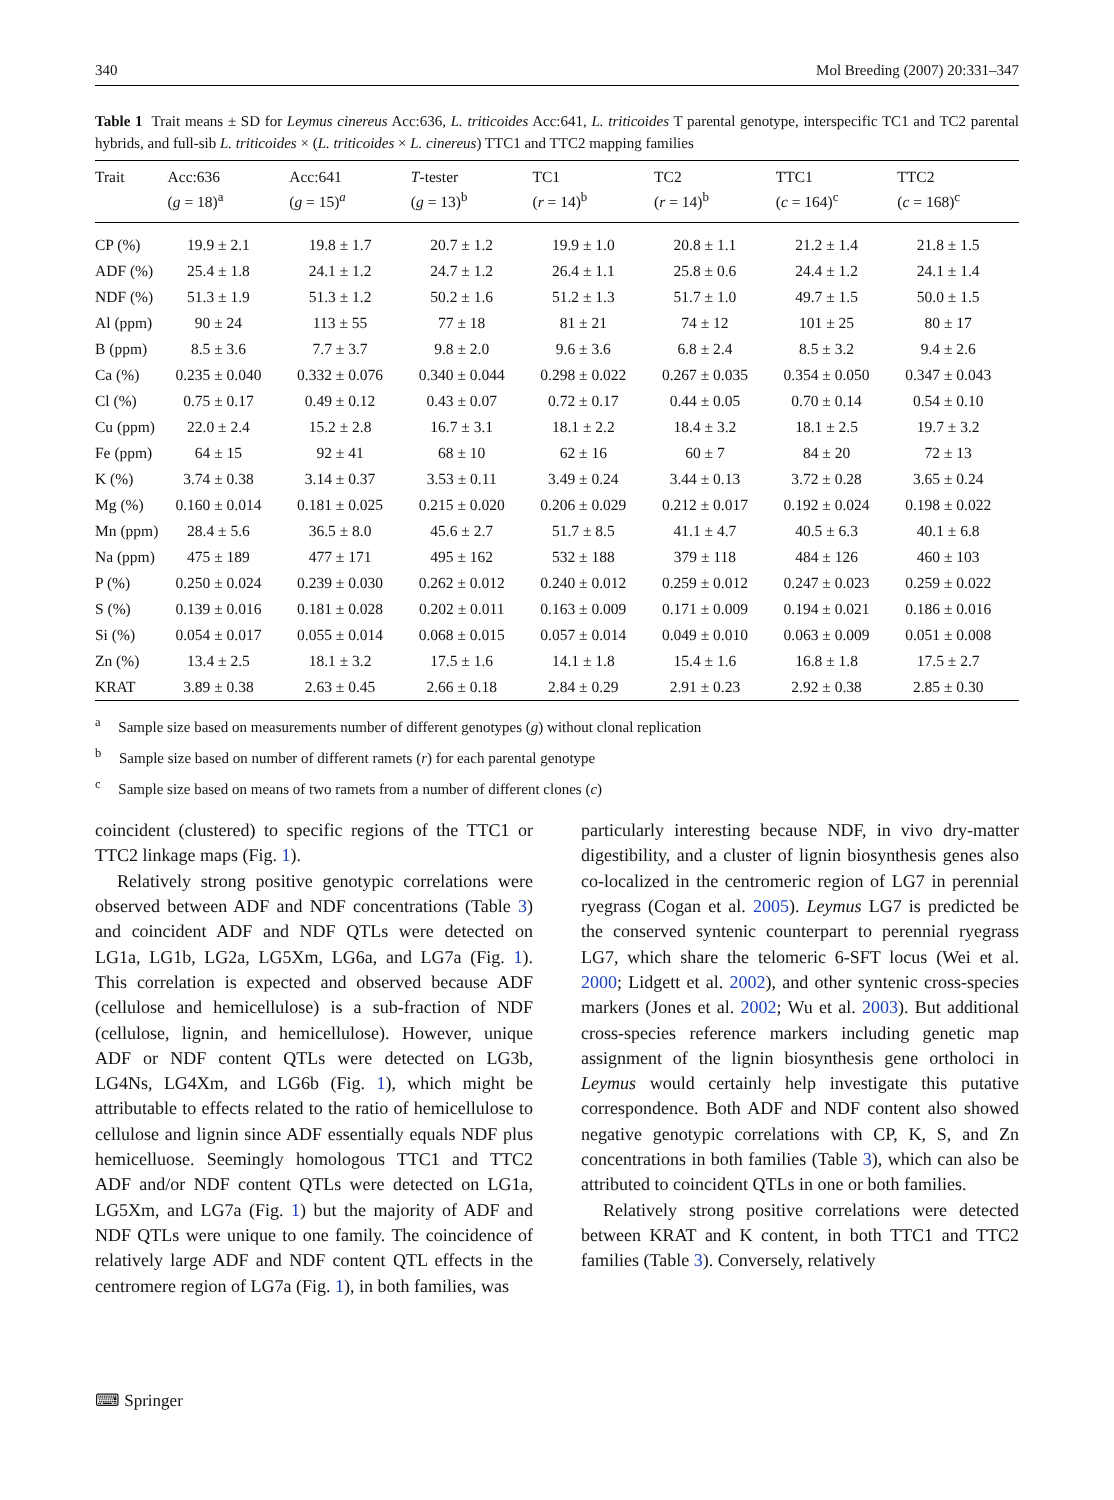340 Mol Breeding (2007) 20:331–347
Table 1 Trait means ± SD for Leymus cinereus Acc:636, L. triticoides Acc:641, L. triticoides T parental genotype, interspecific TC1 and TC2 parental hybrids, and full-sib L. triticoides × (L. triticoides × L. cinereus) TTC1 and TTC2 mapping families
| Trait | Acc:636 ( g = 18)<sup>a</sup> | Acc:641 ( g = 15)<sup>a</sup> | T -tester ( g = 13)<sup>b</sup> | TC1 ( r = 14)<sup>b</sup> | TC2 ( r = 14)<sup>b</sup> | TTC1 ( c = 164)<sup>c</sup> | TTC2 ( c = 168)<sup>c</sup> |
| --- | --- | --- | --- | --- | --- | --- | --- |
| CP (%) | 19.9 ± 2.1 | 19.8 ± 1.7 | 20.7 ± 1.2 | 19.9 ± 1.0 | 20.8 ± 1.1 | 21.2 ± 1.4 | 21.8 ± 1.5 |
| ADF (%) | 25.4 ± 1.8 | 24.1 ± 1.2 | 24.7 ± 1.2 | 26.4 ± 1.1 | 25.8 ± 0.6 | 24.4 ± 1.2 | 24.1 ± 1.4 |
| NDF (%) | 51.3 ± 1.9 | 51.3 ± 1.2 | 50.2 ± 1.6 | 51.2 ± 1.3 | 51.7 ± 1.0 | 49.7 ± 1.5 | 50.0 ± 1.5 |
| Al (ppm) | 90 ± 24 | 113 ± 55 | 77 ± 18 | 81 ± 21 | 74 ± 12 | 101 ± 25 | 80 ± 17 |
| B (ppm) | 8.5 ± 3.6 | 7.7 ± 3.7 | 9.8 ± 2.0 | 9.6 ± 3.6 | 6.8 ± 2.4 | 8.5 ± 3.2 | 9.4 ± 2.6 |
| Ca (%) | 0.235 ± 0.040 | 0.332 ± 0.076 | 0.340 ± 0.044 | 0.298 ± 0.022 | 0.267 ± 0.035 | 0.354 ± 0.050 | 0.347 ± 0.043 |
| Cl (%) | 0.75 ± 0.17 | 0.49 ± 0.12 | 0.43 ± 0.07 | 0.72 ± 0.17 | 0.44 ± 0.05 | 0.70 ± 0.14 | 0.54 ± 0.10 |
| Cu (ppm) | 22.0 ± 2.4 | 15.2 ± 2.8 | 16.7 ± 3.1 | 18.1 ± 2.2 | 18.4 ± 3.2 | 18.1 ± 2.5 | 19.7 ± 3.2 |
| Fe (ppm) | 64 ± 15 | 92 ± 41 | 68 ± 10 | 62 ± 16 | 60 ± 7 | 84 ± 20 | 72 ± 13 |
| K (%) | 3.74 ± 0.38 | 3.14 ± 0.37 | 3.53 ± 0.11 | 3.49 ± 0.24 | 3.44 ± 0.13 | 3.72 ± 0.28 | 3.65 ± 0.24 |
| Mg (%) | 0.160 ± 0.014 | 0.181 ± 0.025 | 0.215 ± 0.020 | 0.206 ± 0.029 | 0.212 ± 0.017 | 0.192 ± 0.024 | 0.198 ± 0.022 |
| Mn (ppm) | 28.4 ± 5.6 | 36.5 ± 8.0 | 45.6 ± 2.7 | 51.7 ± 8.5 | 41.1 ± 4.7 | 40.5 ± 6.3 | 40.1 ± 6.8 |
| Na (ppm) | 475 ± 189 | 477 ± 171 | 495 ± 162 | 532 ± 188 | 379 ± 118 | 484 ± 126 | 460 ± 103 |
| P (%) | 0.250 ± 0.024 | 0.239 ± 0.030 | 0.262 ± 0.012 | 0.240 ± 0.012 | 0.259 ± 0.012 | 0.247 ± 0.023 | 0.259 ± 0.022 |
| S (%) | 0.139 ± 0.016 | 0.181 ± 0.028 | 0.202 ± 0.011 | 0.163 ± 0.009 | 0.171 ± 0.009 | 0.194 ± 0.021 | 0.186 ± 0.016 |
| Si (%) | 0.054 ± 0.017 | 0.055 ± 0.014 | 0.068 ± 0.015 | 0.057 ± 0.014 | 0.049 ± 0.010 | 0.063 ± 0.009 | 0.051 ± 0.008 |
| Zn (%) | 13.4 ± 2.5 | 18.1 ± 3.2 | 17.5 ± 1.6 | 14.1 ± 1.8 | 15.4 ± 1.6 | 16.8 ± 1.8 | 17.5 ± 2.7 |
| KRAT | 3.89 ± 0.38 | 2.63 ± 0.45 | 2.66 ± 0.18 | 2.84 ± 0.29 | 2.91 ± 0.23 | 2.92 ± 0.38 | 2.85 ± 0.30 |
<sup>a</sup> Sample size based on measurements number of different genotypes (g) without clonal replication
<sup>b</sup> Sample size based on number of different ramets (r) for each parental genotype
<sup>c</sup> Sample size based on means of two ramets from a number of different clones (c)
coincident (clustered) to specific regions of the TTC1 or TTC2 linkage maps (Fig. 1).
Relatively strong positive genotypic correlations were observed between ADF and NDF concentrations (Table 3) and coincident ADF and NDF QTLs were detected on LG1a, LG1b, LG2a, LG5Xm, LG6a, and LG7a (Fig. 1). This correlation is expected and observed because ADF (cellulose and hemicellulose) is a sub-fraction of NDF (cellulose, lignin, and hemicellulose). However, unique ADF or NDF content QTLs were detected on LG3b, LG4Ns, LG4Xm, and LG6b (Fig. 1), which might be attributable to effects related to the ratio of hemicellulose to cellulose and lignin since ADF essentially equals NDF plus hemicelluose. Seemingly homologous TTC1 and TTC2 ADF and/or NDF content QTLs were detected on LG1a, LG5Xm, and LG7a (Fig. 1) but the majority of ADF and NDF QTLs were unique to one family. The coincidence of relatively large ADF and NDF content QTL effects in the centromere region of LG7a (Fig. 1), in both families, was
particularly interesting because NDF, in vivo dry-matter digestibility, and a cluster of lignin biosynthesis genes also co-localized in the centromeric region of LG7 in perennial ryegrass (Cogan et al. 2005). Leymus LG7 is predicted be the conserved syntenic counterpart to perennial ryegrass LG7, which share the telomeric 6-SFT locus (Wei et al. 2000; Lidgett et al. 2002), and other syntenic cross-species markers (Jones et al. 2002; Wu et al. 2003). But additional cross-species reference markers including genetic map assignment of the lignin biosynthesis gene ortholoci in Leymus would certainly help investigate this putative correspondence. Both ADF and NDF content also showed negative genotypic correlations with CP, K, S, and Zn concentrations in both families (Table 3), which can also be attributed to coincident QTLs in one or both families.
Relatively strong positive correlations were detected between KRAT and K content, in both TTC1 and TTC2 families (Table 3). Conversely, relatively
⌨ Springer